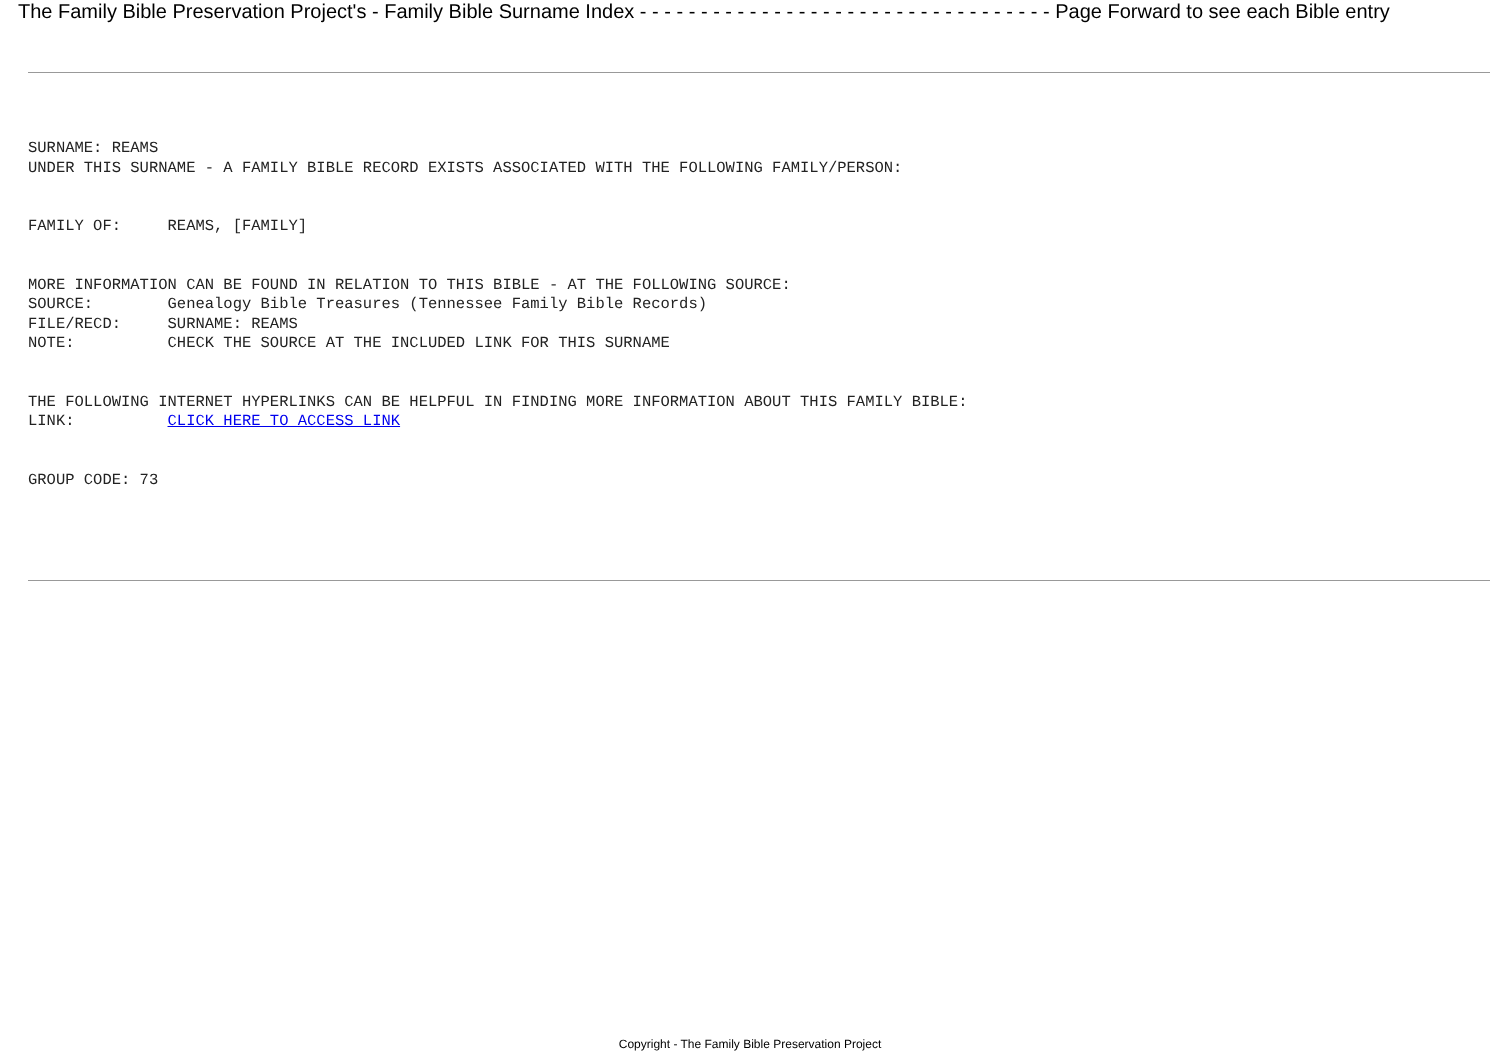The Family Bible Preservation Project's - Family Bible Surname Index - - - - - - - - - - - - - - - - - - - - - - - - - - - - - - - - - - Page Forward to see each Bible entry
SURNAME: REAMS UNDER THIS SURNAME - A FAMILY BIBLE RECORD EXISTS ASSOCIATED WITH THE FOLLOWING FAMILY/PERSON: FAMILY OF: REAMS, [FAMILY] MORE INFORMATION CAN BE FOUND IN RELATION TO THIS BIBLE - AT THE FOLLOWING SOURCE: SOURCE: Genealogy Bible Treasures (Tennessee Family Bible Records) FILE/RECD: SURNAME: REAMS NOTE: CHECK THE SOURCE AT THE INCLUDED LINK FOR THIS SURNAME THE FOLLOWING INTERNET HYPERLINKS CAN BE HELPFUL IN FINDING MORE INFORMATION ABOUT THIS FAMILY BIBLE: LINK: CLICK HERE TO ACCESS LINK GROUP CODE: 73
Copyright - The Family Bible Preservation Project